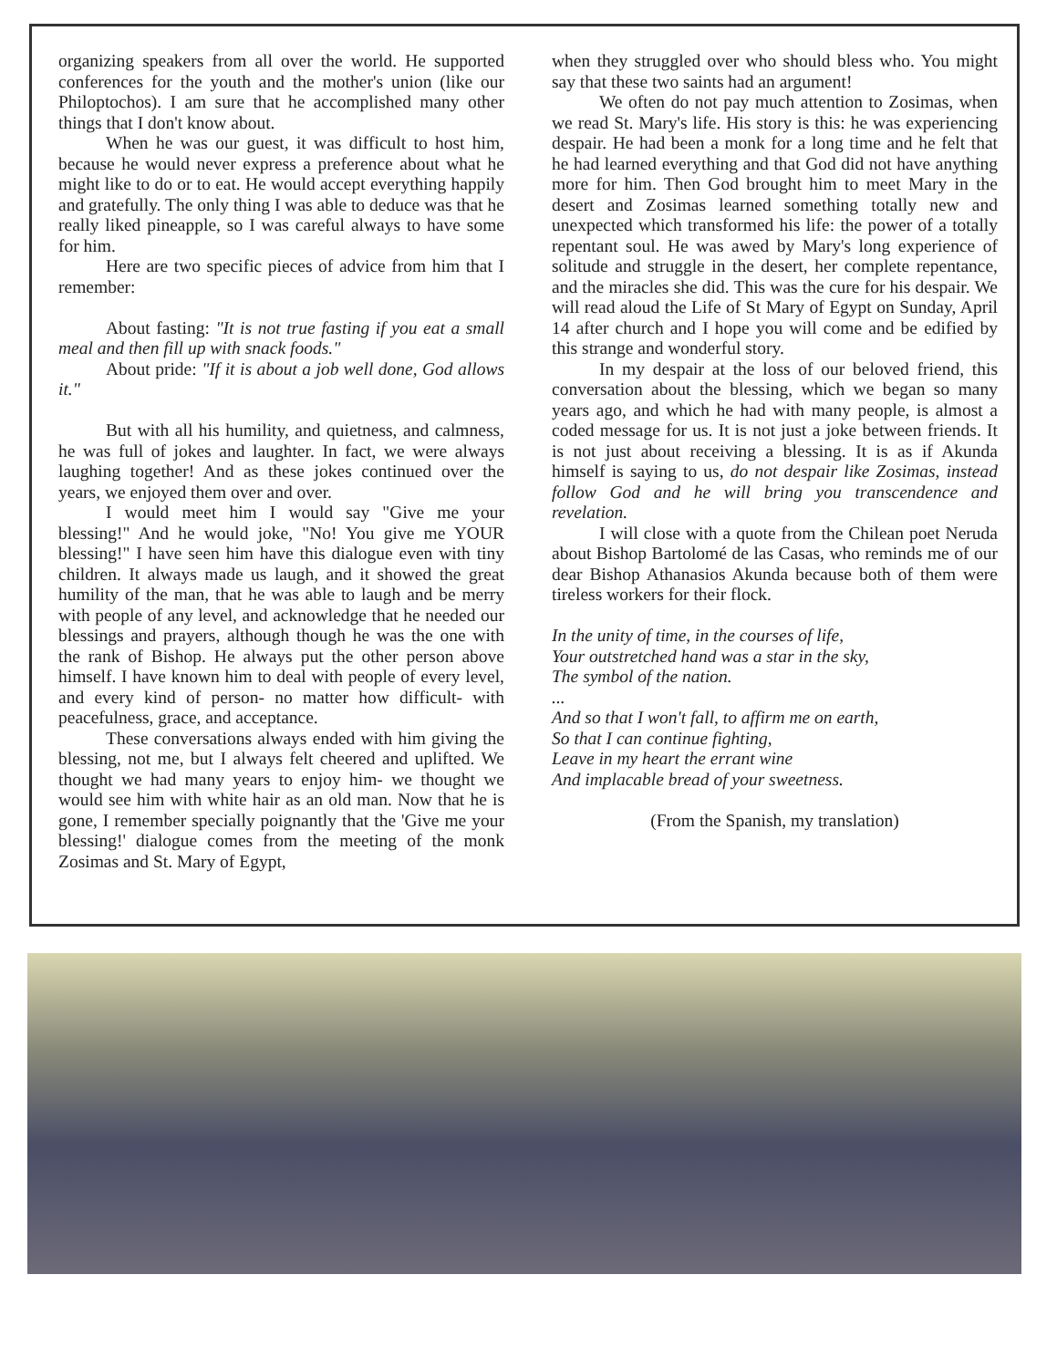organizing speakers from all over the world. He supported conferences for the youth and the mother's union (like our Philoptochos). I am sure that he accomplished many other things that I don't know about.
When he was our guest, it was difficult to host him, because he would never express a preference about what he might like to do or to eat. He would accept everything happily and gratefully. The only thing I was able to deduce was that he really liked pineapple, so I was careful always to have some for him.
Here are two specific pieces of advice from him that I remember:
About fasting: "It is not true fasting if you eat a small meal and then fill up with snack foods."
About pride: "If it is about a job well done, God allows it."
But with all his humility, and quietness, and calmness, he was full of jokes and laughter. In fact, we were always laughing together! And as these jokes continued over the years, we enjoyed them over and over.
I would meet him I would say "Give me your blessing!" And he would joke, "No! You give me YOUR blessing!" I have seen him have this dialogue even with tiny children. It always made us laugh, and it showed the great humility of the man, that he was able to laugh and be merry with people of any level, and acknowledge that he needed our blessings and prayers, although though he was the one with the rank of Bishop. He always put the other person above himself. I have known him to deal with people of every level, and every kind of person- no matter how difficult- with peacefulness, grace, and acceptance.
These conversations always ended with him giving the blessing, not me, but I always felt cheered and uplifted. We thought we had many years to enjoy him- we thought we would see him with white hair as an old man. Now that he is gone, I remember specially poignantly that the 'Give me your blessing!' dialogue comes from the meeting of the monk Zosimas and St. Mary of Egypt,
when they struggled over who should bless who. You might say that these two saints had an argument!
We often do not pay much attention to Zosimas, when we read St. Mary's life. His story is this: he was experiencing despair. He had been a monk for a long time and he felt that he had learned everything and that God did not have anything more for him. Then God brought him to meet Mary in the desert and Zosimas learned something totally new and unexpected which transformed his life: the power of a totally repentant soul. He was awed by Mary's long experience of solitude and struggle in the desert, her complete repentance, and the miracles she did. This was the cure for his despair. We will read aloud the Life of St Mary of Egypt on Sunday, April 14 after church and I hope you will come and be edified by this strange and wonderful story.
In my despair at the loss of our beloved friend, this conversation about the blessing, which we began so many years ago, and which he had with many people, is almost a coded message for us. It is not just a joke between friends. It is not just about receiving a blessing. It is as if Akunda himself is saying to us, do not despair like Zosimas, instead follow God and he will bring you transcendence and revelation.
I will close with a quote from the Chilean poet Neruda about Bishop Bartolomé de las Casas, who reminds me of our dear Bishop Athanasios Akunda because both of them were tireless workers for their flock.
In the unity of time, in the courses of life,
Your outstretched hand was a star in the sky,
The symbol of the nation.
...
And so that I won't fall, to affirm me on earth,
So that I can continue fighting,
Leave in my heart the errant wine
And implacable bread of your sweetness.
(From the Spanish, my translation)